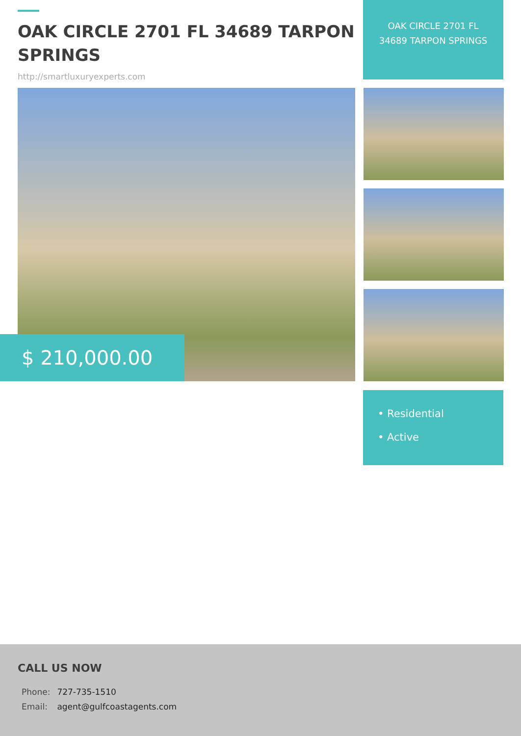OAK CIRCLE 2701 FL 34689 TARPON SPRINGS
http://smartluxuryexperts.com
OAK CIRCLE 2701 FL 34689 TARPON SPRINGS
$ 210,000.00
• Residential
• Active
CALL US NOW
| Phone: | 727-735-1510 |
| Email: | agent@gulfcoastagents.com |